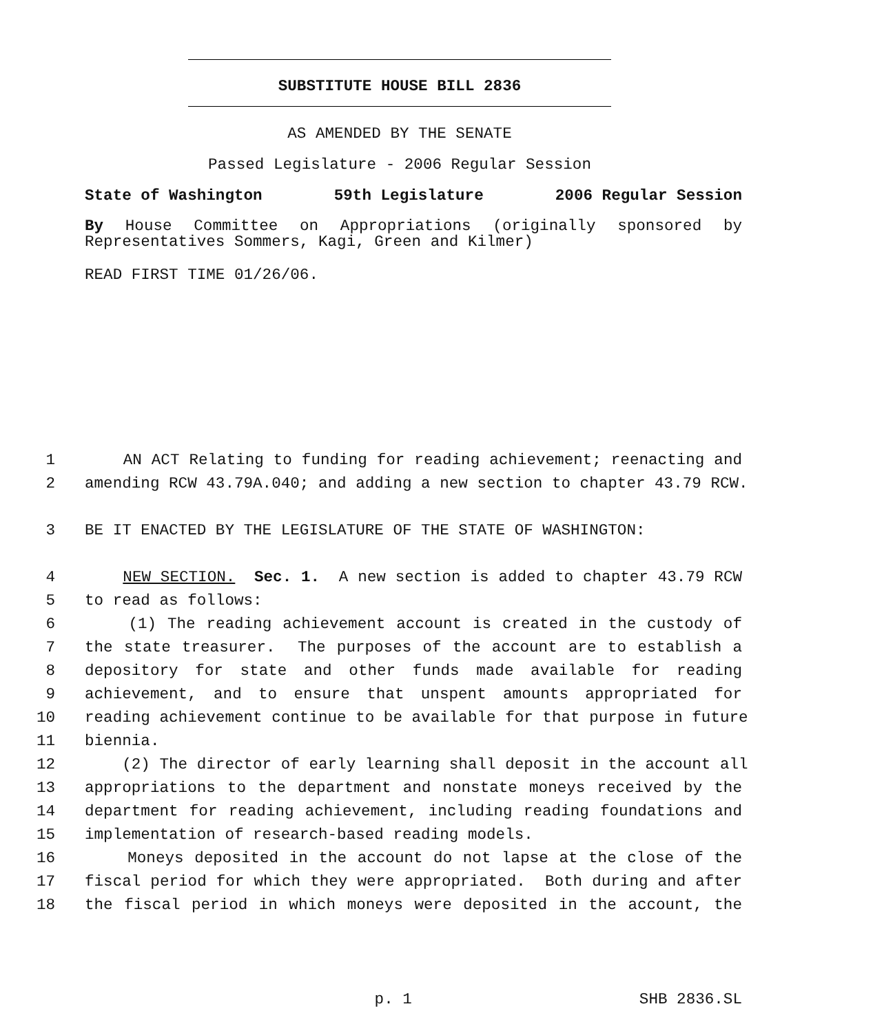SUBSTITUTE HOUSE BILL 2836
AS AMENDED BY THE SENATE
Passed Legislature - 2006 Regular Session
State of Washington 59th Legislature 2006 Regular Session
By House Committee on Appropriations (originally sponsored by
Representatives Sommers, Kagi, Green and Kilmer)
READ FIRST TIME 01/26/06.
1 AN ACT Relating to funding for reading achievement; reenacting and
2 amending RCW 43.79A.040; and adding a new section to chapter 43.79 RCW.
3 BE IT ENACTED BY THE LEGISLATURE OF THE STATE OF WASHINGTON:
4 NEW SECTION. Sec. 1. A new section is added to chapter 43.79 RCW
5 to read as follows:
6 (1) The reading achievement account is created in the custody of
7 the state treasurer. The purposes of the account are to establish a
8 depository for state and other funds made available for reading
9 achievement, and to ensure that unspent amounts appropriated for
10 reading achievement continue to be available for that purpose in future
11 biennia.
12 (2) The director of early learning shall deposit in the account all
13 appropriations to the department and nonstate moneys received by the
14 department for reading achievement, including reading foundations and
15 implementation of research-based reading models.
16 Moneys deposited in the account do not lapse at the close of the
17 fiscal period for which they were appropriated. Both during and after
18 the fiscal period in which moneys were deposited in the account, the
p. 1 SHB 2836.SL